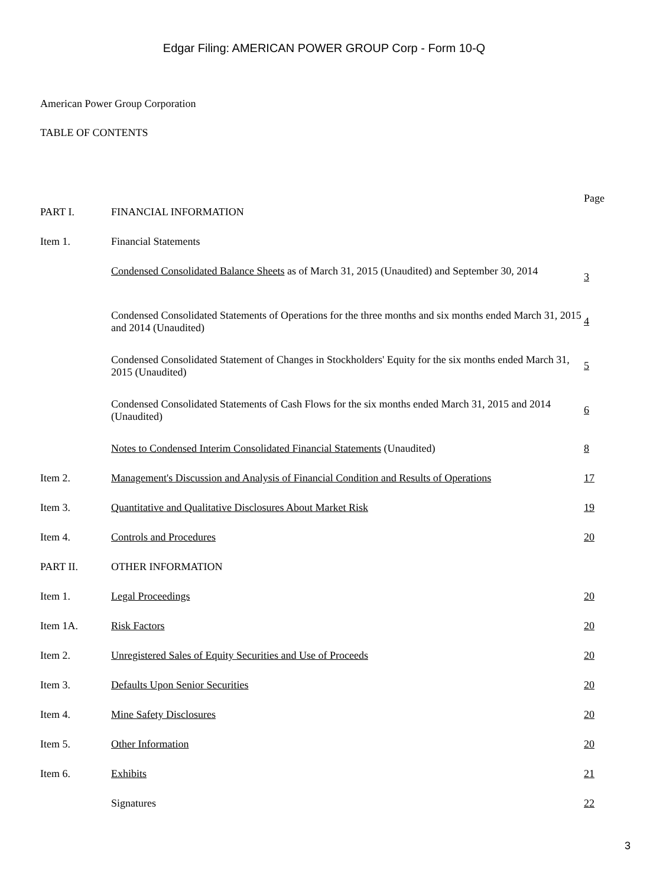Edgar Filing: AMERICAN POWER GROUP Corp - Form 10-Q
American Power Group Corporation
TABLE OF CONTENTS
| | | Page |
| PART I. | FINANCIAL INFORMATION | |
| Item 1. | Financial Statements | |
| | Condensed Consolidated Balance Sheets as of March 31, 2015 (Unaudited) and September 30, 2014 | 3 |
| | Condensed Consolidated Statements of Operations for the three months and six months ended March 31, 2015 and 2014 (Unaudited) | 4 |
| | Condensed Consolidated Statement of Changes in Stockholders' Equity for the six months ended March 31, 2015 (Unaudited) | 5 |
| | Condensed Consolidated Statements of Cash Flows for the six months ended March 31, 2015 and 2014 (Unaudited) | 6 |
| | Notes to Condensed Interim Consolidated Financial Statements (Unaudited) | 8 |
| Item 2. | Management's Discussion and Analysis of Financial Condition and Results of Operations | 17 |
| Item 3. | Quantitative and Qualitative Disclosures About Market Risk | 19 |
| Item 4. | Controls and Procedures | 20 |
| PART II. | OTHER INFORMATION | |
| Item 1. | Legal Proceedings | 20 |
| Item 1A. | Risk Factors | 20 |
| Item 2. | Unregistered Sales of Equity Securities and Use of Proceeds | 20 |
| Item 3. | Defaults Upon Senior Securities | 20 |
| Item 4. | Mine Safety Disclosures | 20 |
| Item 5. | Other Information | 20 |
| Item 6. | Exhibits | 21 |
| | Signatures | 22 |
3